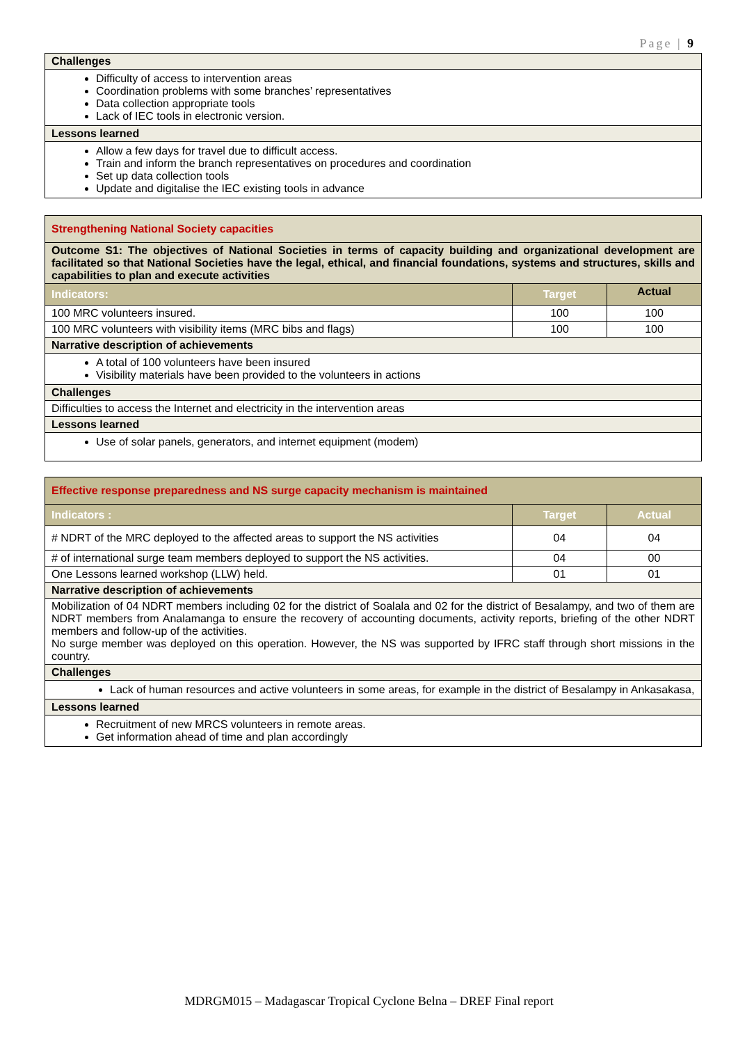Page | 9
| Challenges |
| Difficulty of access to intervention areas Coordination problems with some branches’ representatives Data collection appropriate tools Lack of IEC tools in electronic version. |
| Lessons learned |
| Allow a few days for travel due to difficult access. Train and inform the branch representatives on procedures and coordination Set up data collection tools Update and digitalise the IEC existing tools in advance |
| Strengthening National Society capacities | | |
| Outcome S1: The objectives of National Societies in terms of capacity building and organizational development are facilitated so that National Societies have the legal, ethical, and financial foundations, systems and structures, skills and capabilities to plan and execute activities | | |
| Indicators: | Target | Actual |
| 100 MRC volunteers insured. | 100 | 100 |
| 100 MRC volunteers with visibility items (MRC bibs and flags) | 100 | 100 |
| Narrative description of achievements | | |
| A total of 100 volunteers have been insured Visibility materials have been provided to the volunteers in actions | | |
| Challenges | | |
| Difficulties to access the Internet and electricity in the intervention areas | | |
| Lessons learned | | |
| Use of solar panels, generators, and internet equipment (modem) | | |
| Effective response preparedness and NS surge capacity mechanism is maintained | | |
| Indicators : | Target | Actual |
| # NDRT of the MRC deployed to the affected areas to support the NS activities | 04 | 04 |
| # of international surge team members deployed to support the NS activities. | 04 | 00 |
| One Lessons learned workshop (LLW) held. | 01 | 01 |
| Narrative description of achievements | | |
| Mobilization of 04 NDRT members including 02 for the district of Soalala and 02 for the district of Besalampy, and two of them are NDRT members from Analamanga to ensure the recovery of accounting documents, activity reports, briefing of the other NDRT members and follow-up of the activities. No surge member was deployed on this operation. However, the NS was supported by IFRC staff through short missions in the country. | | |
| Challenges | | |
| Lack of human resources and active volunteers in some areas, for example in the district of Besalampy in Ankasakasa, | | |
| Lessons learned | | |
| Recruitment of new MRCS volunteers in remote areas. Get information ahead of time and plan accordingly | | |
MDRGM015 – Madagascar Tropical Cyclone Belna – DREF Final report